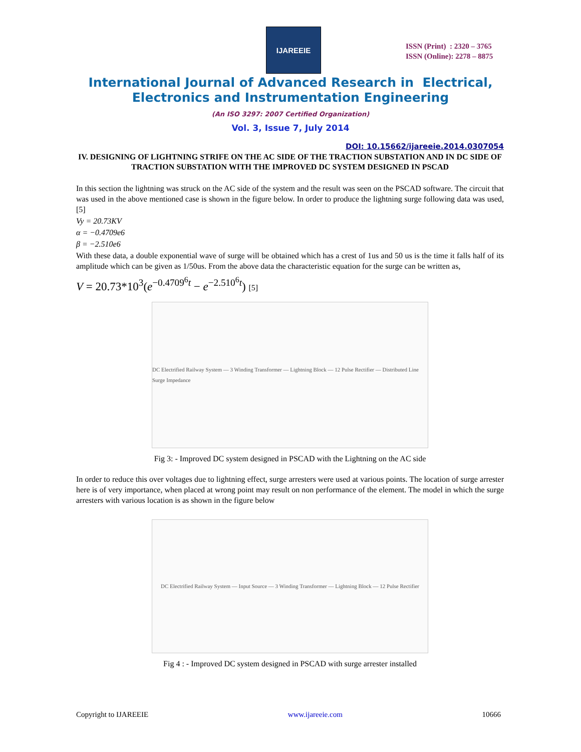IJAREEIE
ISSN (Print) : 2320 – 3765
ISSN (Online): 2278 – 8875
International Journal of Advanced Research in Electrical,
Electronics and Instrumentation Engineering
(An ISO 3297: 2007 Certified Organization)
Vol. 3, Issue 7, July 2014
DOI: 10.15662/ijareeie.2014.0307054
IV. DESIGNING OF LIGHTNING STRIFE ON THE AC SIDE OF THE TRACTION SUBSTATION AND IN DC SIDE OF TRACTION SUBSTATION WITH THE IMPROVED DC SYSTEM DESIGNED IN PSCAD
In this section the lightning was struck on the AC side of the system and the result was seen on the PSCAD software. The circuit that was used in the above mentioned case is shown in the figure below. In order to produce the lightning surge following data was used, [5]
Vy = 20.73KV
α = −0.4709e6
β = −2.510e6
With these data, a double exponential wave of surge will be obtained which has a crest of 1us and 50 us is the time it falls half of its amplitude which can be given as 1/50us. From the above data the characteristic equation for the surge can be written as,
V = 20.73*10<sup>3</sup>(e<sup>−0.4709<sup>6</sup>t</sup> − e<sup>−2.510<sup>6</sup>t</sup>) [5]
DC Electrified Railway System — 3 Winding Transformer — Lightning Block — 12 Pulse Rectifier — Distributed Line Surge Impedance
Fig 3: - Improved DC system designed in PSCAD with the Lightning on the AC side
In order to reduce this over voltages due to lightning effect, surge arresters were used at various points. The location of surge arrester here is of very importance, when placed at wrong point may result on non performance of the element. The model in which the surge arresters with various location is as shown in the figure below
DC Electrified Railway System — Input Source — 3 Winding Transformer — Lightning Block — 12 Pulse Rectifier
Fig 4 : - Improved DC system designed in PSCAD with surge arrester installed
Copyright to IJAREEIE www.ijareeie.com 10666